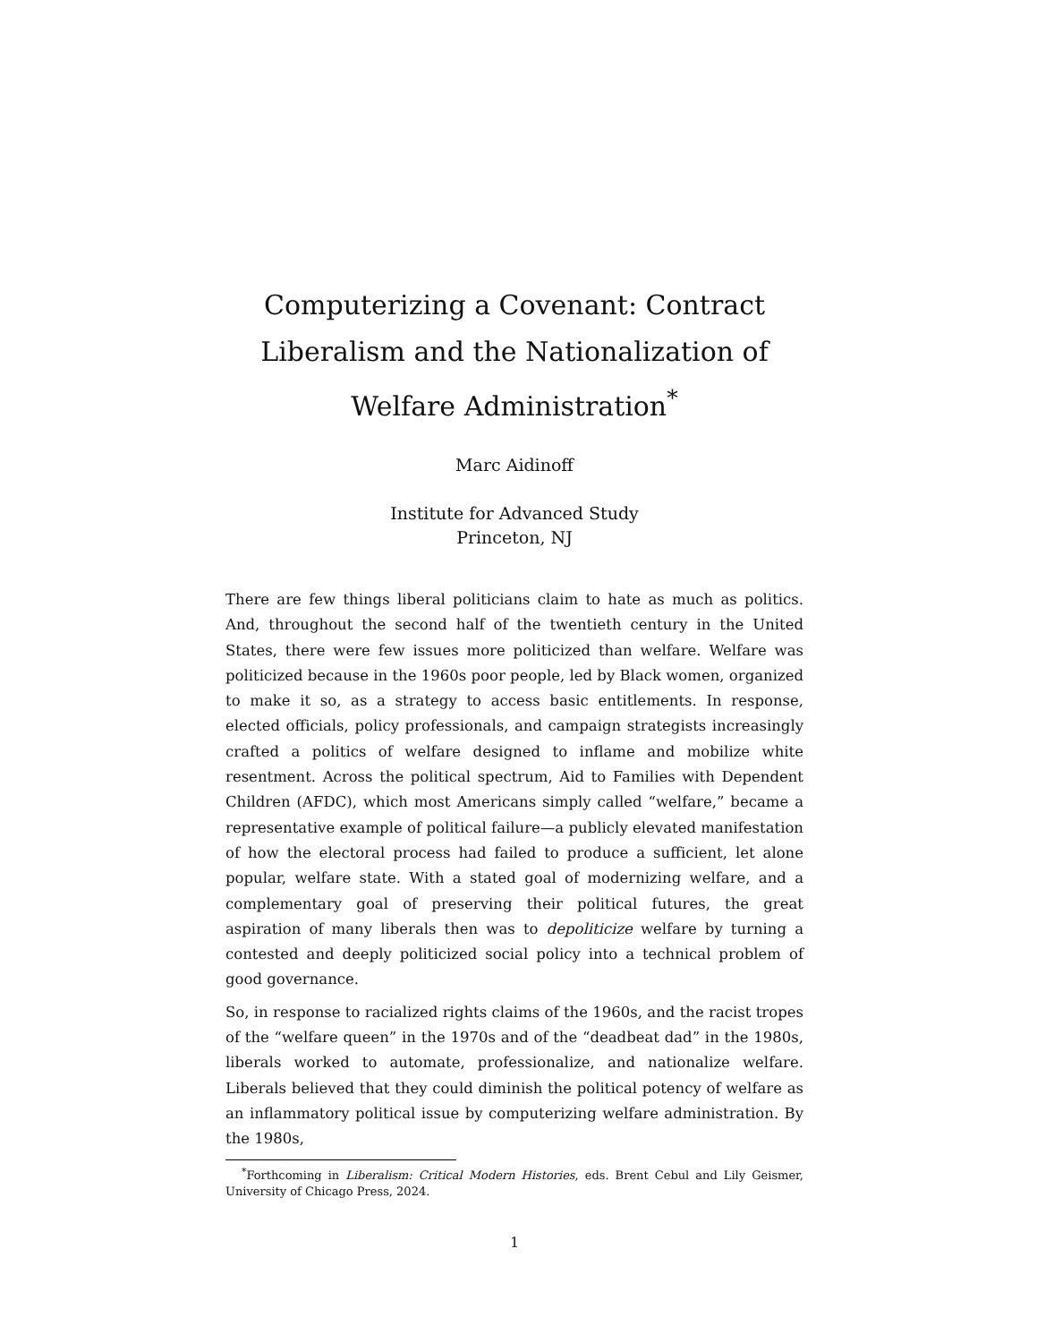Computerizing a Covenant: Contract Liberalism and the Nationalization of Welfare Administration<sup>*</sup>
Marc Aidinoff
Institute for Advanced Study
Princeton, NJ
There are few things liberal politicians claim to hate as much as politics. And, throughout the second half of the twentieth century in the United States, there were few issues more politicized than welfare. Welfare was politicized because in the 1960s poor people, led by Black women, organized to make it so, as a strategy to access basic entitlements. In response, elected officials, policy professionals, and campaign strategists increasingly crafted a politics of welfare designed to inflame and mobilize white resentment. Across the political spectrum, Aid to Families with Dependent Children (AFDC), which most Americans simply called “welfare,” became a representative example of political failure—a publicly elevated manifestation of how the electoral process had failed to produce a sufficient, let alone popular, welfare state. With a stated goal of modernizing welfare, and a complementary goal of preserving their political futures, the great aspiration of many liberals then was to depoliticize welfare by turning a contested and deeply politicized social policy into a technical problem of good governance.
So, in response to racialized rights claims of the 1960s, and the racist tropes of the “welfare queen” in the 1970s and of the “deadbeat dad” in the 1980s, liberals worked to automate, professionalize, and nationalize welfare. Liberals believed that they could diminish the political potency of welfare as an inflammatory political issue by computerizing welfare administration. By the 1980s,
<sup>*</sup> Forthcoming in Liberalism: Critical Modern Histories, eds. Brent Cebul and Lily Geismer, University of Chicago Press, 2024.
1